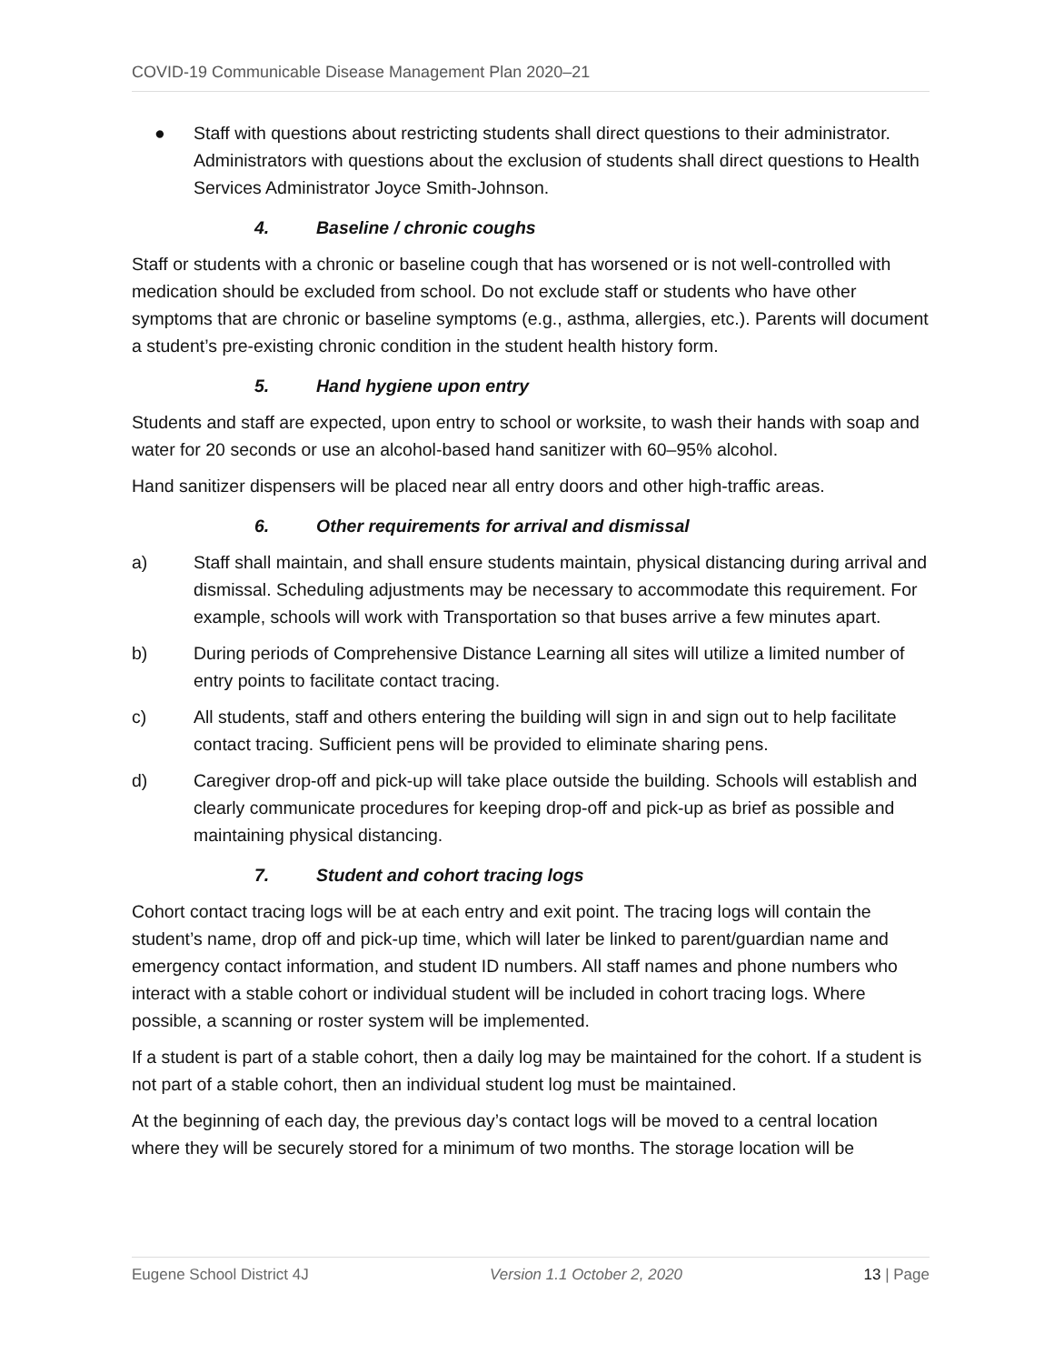COVID-19 Communicable Disease Management Plan 2020–21
● Staff with questions about restricting students shall direct questions to their administrator. Administrators with questions about the exclusion of students shall direct questions to Health Services Administrator Joyce Smith-Johnson.
4. Baseline / chronic coughs
Staff or students with a chronic or baseline cough that has worsened or is not well-controlled with medication should be excluded from school. Do not exclude staff or students who have other symptoms that are chronic or baseline symptoms (e.g., asthma, allergies, etc.). Parents will document a student’s pre-existing chronic condition in the student health history form.
5. Hand hygiene upon entry
Students and staff are expected, upon entry to school or worksite, to wash their hands with soap and water for 20 seconds or use an alcohol-based hand sanitizer with 60–95% alcohol.
Hand sanitizer dispensers will be placed near all entry doors and other high-traffic areas.
6. Other requirements for arrival and dismissal
a) Staff shall maintain, and shall ensure students maintain, physical distancing during arrival and dismissal. Scheduling adjustments may be necessary to accommodate this requirement. For example, schools will work with Transportation so that buses arrive a few minutes apart.
b) During periods of Comprehensive Distance Learning all sites will utilize a limited number of entry points to facilitate contact tracing.
c) All students, staff and others entering the building will sign in and sign out to help facilitate contact tracing. Sufficient pens will be provided to eliminate sharing pens.
d) Caregiver drop-off and pick-up will take place outside the building. Schools will establish and clearly communicate procedures for keeping drop-off and pick-up as brief as possible and maintaining physical distancing.
7. Student and cohort tracing logs
Cohort contact tracing logs will be at each entry and exit point. The tracing logs will contain the student’s name, drop off and pick-up time, which will later be linked to parent/guardian name and emergency contact information, and student ID numbers. All staff names and phone numbers who interact with a stable cohort or individual student will be included in cohort tracing logs. Where possible, a scanning or roster system will be implemented.
If a student is part of a stable cohort, then a daily log may be maintained for the cohort. If a student is not part of a stable cohort, then an individual student log must be maintained.
At the beginning of each day, the previous day’s contact logs will be moved to a central location where they will be securely stored for a minimum of two months. The storage location will be
Eugene School District 4J Version 1.1 October 2, 2020 13 | Page